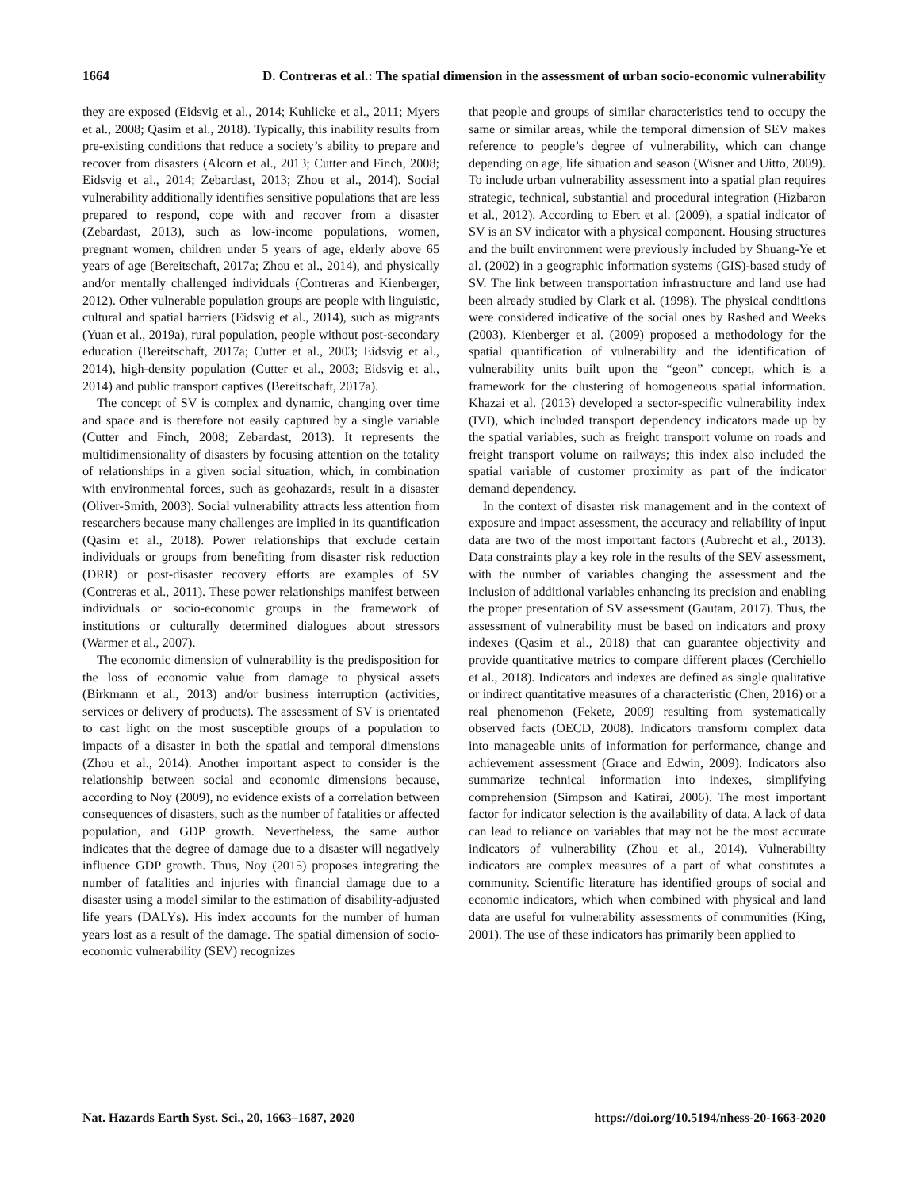1664 D. Contreras et al.: The spatial dimension in the assessment of urban socio-economic vulnerability
they are exposed (Eidsvig et al., 2014; Kuhlicke et al., 2011; Myers et al., 2008; Qasim et al., 2018). Typically, this inability results from pre-existing conditions that reduce a society’s ability to prepare and recover from disasters (Alcorn et al., 2013; Cutter and Finch, 2008; Eidsvig et al., 2014; Zebardast, 2013; Zhou et al., 2014). Social vulnerability additionally identifies sensitive populations that are less prepared to respond, cope with and recover from a disaster (Zebardast, 2013), such as low-income populations, women, pregnant women, children under 5 years of age, elderly above 65 years of age (Bereitschaft, 2017a; Zhou et al., 2014), and physically and/or mentally challenged individuals (Contreras and Kienberger, 2012). Other vulnerable population groups are people with linguistic, cultural and spatial barriers (Eidsvig et al., 2014), such as migrants (Yuan et al., 2019a), rural population, people without post-secondary education (Bereitschaft, 2017a; Cutter et al., 2003; Eidsvig et al., 2014), high-density population (Cutter et al., 2003; Eidsvig et al., 2014) and public transport captives (Bereitschaft, 2017a).
The concept of SV is complex and dynamic, changing over time and space and is therefore not easily captured by a single variable (Cutter and Finch, 2008; Zebardast, 2013). It represents the multidimensionality of disasters by focusing attention on the totality of relationships in a given social situation, which, in combination with environmental forces, such as geohazards, result in a disaster (Oliver-Smith, 2003). Social vulnerability attracts less attention from researchers because many challenges are implied in its quantification (Qasim et al., 2018). Power relationships that exclude certain individuals or groups from benefiting from disaster risk reduction (DRR) or post-disaster recovery efforts are examples of SV (Contreras et al., 2011). These power relationships manifest between individuals or socio-economic groups in the framework of institutions or culturally determined dialogues about stressors (Warmer et al., 2007).
The economic dimension of vulnerability is the predisposition for the loss of economic value from damage to physical assets (Birkmann et al., 2013) and/or business interruption (activities, services or delivery of products). The assessment of SV is orientated to cast light on the most susceptible groups of a population to impacts of a disaster in both the spatial and temporal dimensions (Zhou et al., 2014). Another important aspect to consider is the relationship between social and economic dimensions because, according to Noy (2009), no evidence exists of a correlation between consequences of disasters, such as the number of fatalities or affected population, and GDP growth. Nevertheless, the same author indicates that the degree of damage due to a disaster will negatively influence GDP growth. Thus, Noy (2015) proposes integrating the number of fatalities and injuries with financial damage due to a disaster using a model similar to the estimation of disability-adjusted life years (DALYs). His index accounts for the number of human years lost as a result of the damage. The spatial dimension of socio-economic vulnerability (SEV) recognizes
that people and groups of similar characteristics tend to occupy the same or similar areas, while the temporal dimension of SEV makes reference to people’s degree of vulnerability, which can change depending on age, life situation and season (Wisner and Uitto, 2009). To include urban vulnerability assessment into a spatial plan requires strategic, technical, substantial and procedural integration (Hizbaron et al., 2012). According to Ebert et al. (2009), a spatial indicator of SV is an SV indicator with a physical component. Housing structures and the built environment were previously included by Shuang-Ye et al. (2002) in a geographic information systems (GIS)-based study of SV. The link between transportation infrastructure and land use had been already studied by Clark et al. (1998). The physical conditions were considered indicative of the social ones by Rashed and Weeks (2003). Kienberger et al. (2009) proposed a methodology for the spatial quantification of vulnerability and the identification of vulnerability units built upon the “geon” concept, which is a framework for the clustering of homogeneous spatial information. Khazai et al. (2013) developed a sector-specific vulnerability index (IVI), which included transport dependency indicators made up by the spatial variables, such as freight transport volume on roads and freight transport volume on railways; this index also included the spatial variable of customer proximity as part of the indicator demand dependency.
In the context of disaster risk management and in the context of exposure and impact assessment, the accuracy and reliability of input data are two of the most important factors (Aubrecht et al., 2013). Data constraints play a key role in the results of the SEV assessment, with the number of variables changing the assessment and the inclusion of additional variables enhancing its precision and enabling the proper presentation of SV assessment (Gautam, 2017). Thus, the assessment of vulnerability must be based on indicators and proxy indexes (Qasim et al., 2018) that can guarantee objectivity and provide quantitative metrics to compare different places (Cerchiello et al., 2018). Indicators and indexes are defined as single qualitative or indirect quantitative measures of a characteristic (Chen, 2016) or a real phenomenon (Fekete, 2009) resulting from systematically observed facts (OECD, 2008). Indicators transform complex data into manageable units of information for performance, change and achievement assessment (Grace and Edwin, 2009). Indicators also summarize technical information into indexes, simplifying comprehension (Simpson and Katirai, 2006). The most important factor for indicator selection is the availability of data. A lack of data can lead to reliance on variables that may not be the most accurate indicators of vulnerability (Zhou et al., 2014). Vulnerability indicators are complex measures of a part of what constitutes a community. Scientific literature has identified groups of social and economic indicators, which when combined with physical and land data are useful for vulnerability assessments of communities (King, 2001). The use of these indicators has primarily been applied to
Nat. Hazards Earth Syst. Sci., 20, 1663–1687, 2020 https://doi.org/10.5194/nhess-20-1663-2020